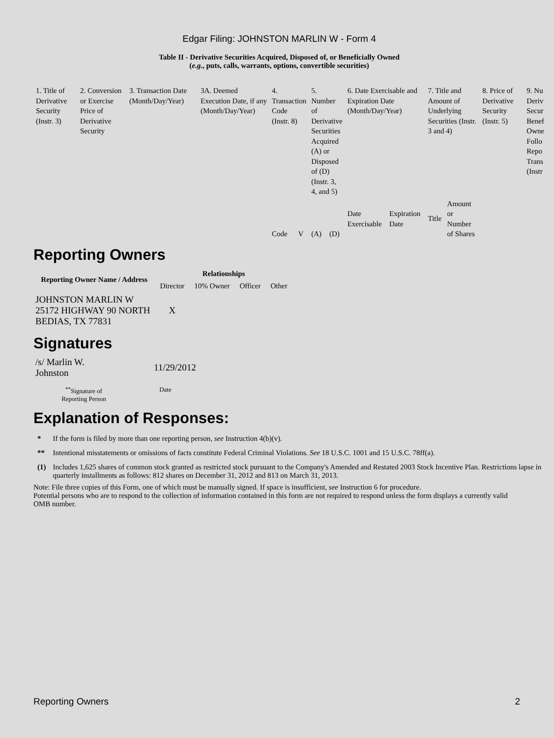Edgar Filing: JOHNSTON MARLIN W - Form 4
Table II - Derivative Securities Acquired, Disposed of, or Beneficially Owned
(e.g., puts, calls, warrants, options, convertible securities)
| 1. Title of Derivative Security (Instr. 3) | 2. Conversion or Exercise Price of Derivative Security | 3. Transaction Date (Month/Day/Year) | 3A. Deemed Execution Date, if any (Month/Day/Year) | 4. Transaction Code (Instr. 8) | | 5. Number of Derivative Securities Acquired (A) or Disposed of (D) (Instr. 3, 4, and 5) | | 6. Date Exercisable and Expiration Date (Month/Day/Year) | | 7. Title and Amount of Underlying Securities (Instr. 3 and 4) | | 8. Price of Derivative Security (Instr. 5) | 9. Nu Deriv Secur Benef Owne Follo Repo Trans (Instr |
| | | | | Code | V | (A) | (D) | Date Exercisable | Expiration Date | Title | Amount or Number of Shares | | |
Reporting Owners
| Reporting Owner Name / Address | Relationships | | | |
| --- | --- | --- | --- | --- |
| | Director | 10% Owner | Officer | Other |
| JOHNSTON MARLIN W 25172 HIGHWAY 90 NORTH BEDIAS, TX 77831 | X | | | |
Signatures
| /s/ Marlin W. Johnston | 11/29/2012 |
| <sup>**</sup> Signature of Reporting Person | Date |
Explanation of Responses:
| * | If the form is filed by more than one reporting person, see Instruction 4(b)(v). |
| ** | Intentional misstatements or omissions of facts constitute Federal Criminal Violations. See 18 U.S.C. 1001 and 15 U.S.C. 78ff(a). |
| (1) | Includes 1,625 shares of common stock granted as restricted stock pursuant to the Company's Amended and Restated 2003 Stock Incentive Plan. Restrictions lapse in quarterly installments as follows: 812 shares on December 31, 2012 and 813 on March 31, 2013. |
Note: File three copies of this Form, one of which must be manually signed. If space is insufficient, see Instruction 6 for procedure.
Potential persons who are to respond to the collection of information contained in this form are not required to respond unless the form displays a currently valid OMB number.
Reporting Owners 2